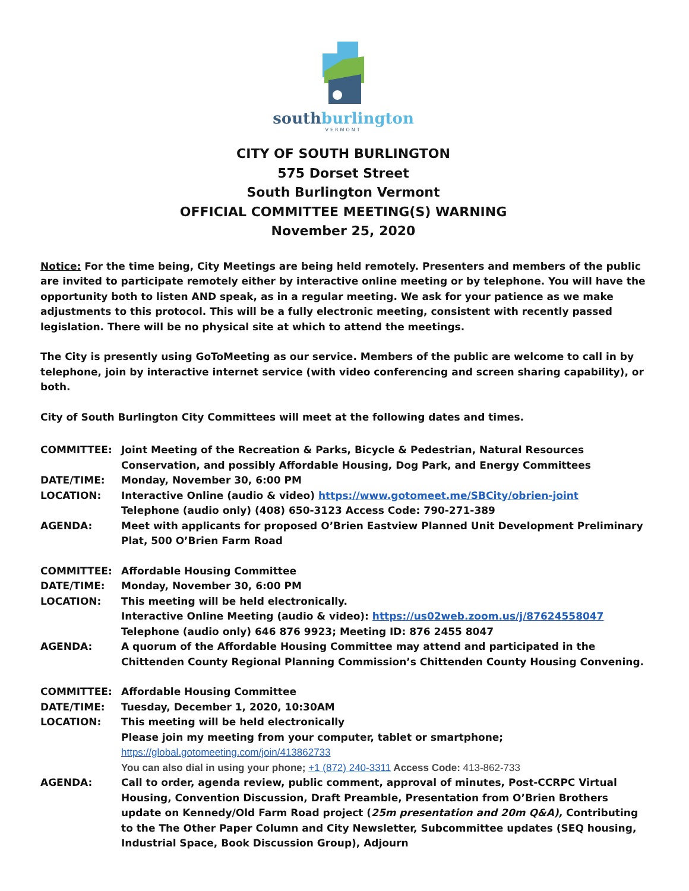southburlington
VERMONT
CITY OF SOUTH BURLINGTON
575 Dorset Street
South Burlington Vermont
OFFICIAL COMMITTEE MEETING(S) WARNING
November 25, 2020
Notice: For the time being, City Meetings are being held remotely. Presenters and members of the public are invited to participate remotely either by interactive online meeting or by telephone. You will have the opportunity both to listen AND speak, as in a regular meeting. We ask for your patience as we make adjustments to this protocol. This will be a fully electronic meeting, consistent with recently passed legislation. There will be no physical site at which to attend the meetings.
The City is presently using GoToMeeting as our service. Members of the public are welcome to call in by telephone, join by interactive internet service (with video conferencing and screen sharing capability), or both.
City of South Burlington City Committees will meet at the following dates and times.
| COMMITTEE: | Joint Meeting of the Recreation & Parks, Bicycle & Pedestrian, Natural Resources Conservation, and possibly Affordable Housing, Dog Park, and Energy Committees |
| DATE/TIME: | Monday, November 30, 6:00 PM |
| LOCATION: | Interactive Online (audio & video) https://www.gotomeet.me/SBCity/obrien-joint Telephone (audio only) (408) 650-3123 Access Code: 790-271-389 |
| AGENDA: | Meet with applicants for proposed O’Brien Eastview Planned Unit Development Preliminary Plat, 500 O’Brien Farm Road |
| COMMITTEE: | Affordable Housing Committee |
| DATE/TIME: | Monday, November 30, 6:00 PM |
| LOCATION: | This meeting will be held electronically. Interactive Online Meeting (audio & video): https://us02web.zoom.us/j/87624558047 Telephone (audio only) 646 876 9923; Meeting ID: 876 2455 8047 |
| AGENDA: | A quorum of the Affordable Housing Committee may attend and participated in the Chittenden County Regional Planning Commission’s Chittenden County Housing Convening. |
| COMMITTEE: | Affordable Housing Committee |
| DATE/TIME: | Tuesday, December 1, 2020, 10:30AM |
| LOCATION: | This meeting will be held electronically Please join my meeting from your computer, tablet or smartphone; https://global.gotomeeting.com/join/413862733 You can also dial in using your phone; +1 (872) 240-3311 Access Code: 413-862-733 |
| AGENDA: | Call to order, agenda review, public comment, approval of minutes, Post-CCRPC Virtual Housing, Convention Discussion, Draft Preamble, Presentation from O’Brien Brothers update on Kennedy/Old Farm Road project ( 25m presentation and 20m Q&A), Contributing to the The Other Paper Column and City Newsletter, Subcommittee updates (SEQ housing, Industrial Space, Book Discussion Group), Adjourn |